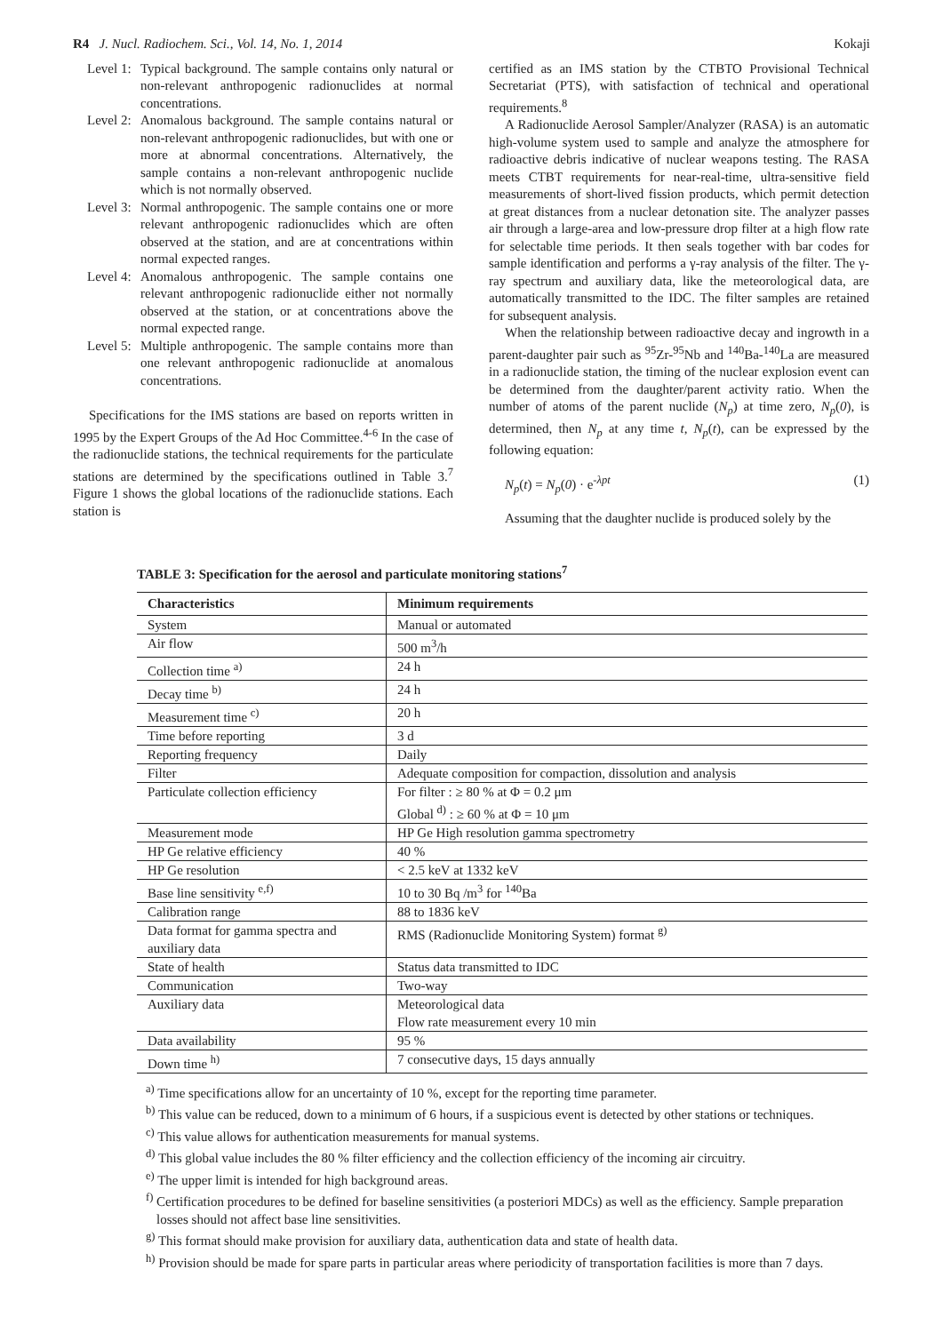R4 J. Nucl. Radiochem. Sci., Vol. 14, No. 1, 2014
Kokaji
Level 1: Typical background. The sample contains only natural or non-relevant anthropogenic radionuclides at normal concentrations.
Level 2: Anomalous background. The sample contains natural or non-relevant anthropogenic radionuclides, but with one or more at abnormal concentrations. Alternatively, the sample contains a non-relevant anthropogenic nuclide which is not normally observed.
Level 3: Normal anthropogenic. The sample contains one or more relevant anthropogenic radionuclides which are often observed at the station, and are at concentrations within normal expected ranges.
Level 4: Anomalous anthropogenic. The sample contains one relevant anthropogenic radionuclide either not normally observed at the station, or at concentrations above the normal expected range.
Level 5: Multiple anthropogenic. The sample contains more than one relevant anthropogenic radionuclide at anomalous concentrations.
Specifications for the IMS stations are based on reports written in 1995 by the Expert Groups of the Ad Hoc Committee.<sup>4-6</sup> In the case of the radionuclide stations, the technical requirements for the particulate stations are determined by the specifications outlined in Table 3.<sup>7</sup> Figure 1 shows the global locations of the radionuclide stations. Each station is
certified as an IMS station by the CTBTO Provisional Technical Secretariat (PTS), with satisfaction of technical and operational requirements.<sup>8</sup>
A Radionuclide Aerosol Sampler/Analyzer (RASA) is an automatic high-volume system used to sample and analyze the atmosphere for radioactive debris indicative of nuclear weapons testing. The RASA meets CTBT requirements for near-real-time, ultra-sensitive field measurements of short-lived fission products, which permit detection at great distances from a nuclear detonation site. The analyzer passes air through a large-area and low-pressure drop filter at a high flow rate for selectable time periods. It then seals together with bar codes for sample identification and performs a γ-ray analysis of the filter. The γ-ray spectrum and auxiliary data, like the meteorological data, are automatically transmitted to the IDC. The filter samples are retained for subsequent analysis.
When the relationship between radioactive decay and ingrowth in a parent-daughter pair such as <sup>95</sup>Zr-<sup>95</sup>Nb and <sup>140</sup>Ba-<sup>140</sup>La are measured in a radionuclide station, the timing of the nuclear explosion event can be determined from the daughter/parent activity ratio. When the number of atoms of the parent nuclide (N<sub>p</sub>) at time zero, N<sub>p</sub>(0), is determined, then N<sub>p</sub> at any time t, N<sub>p</sub>(t), can be expressed by the following equation:
N<sub>p</sub>(t) = N<sub>p</sub>(0) · e<sup>-λpt</sup> (1)
Assuming that the daughter nuclide is produced solely by the
TABLE 3: Specification for the aerosol and particulate monitoring stations<sup>7</sup>
| Characteristics | Minimum requirements |
| --- | --- |
| System | Manual or automated |
| Air flow | 500 m<sup>3</sup>/h |
| Collection time <sup>a)</sup> | 24 h |
| Decay time <sup>b)</sup> | 24 h |
| Measurement time <sup>c)</sup> | 20 h |
| Time before reporting | 3 d |
| Reporting frequency | Daily |
| Filter | Adequate composition for compaction, dissolution and analysis |
| Particulate collection efficiency | For filter : ≥ 80 % at Φ = 0.2 μm Global <sup>d)</sup> : ≥ 60 % at Φ = 10 μm |
| Measurement mode | HP Ge High resolution gamma spectrometry |
| HP Ge relative efficiency | 40 % |
| HP Ge resolution | < 2.5 keV at 1332 keV |
| Base line sensitivity <sup>e,f)</sup> | 10 to 30 Bq /m<sup>3</sup> for <sup>140</sup>Ba |
| Calibration range | 88 to 1836 keV |
| Data format for gamma spectra and auxiliary data | RMS (Radionuclide Monitoring System) format <sup>g)</sup> |
| State of health | Status data transmitted to IDC |
| Communication | Two-way |
| Auxiliary data | Meteorological data Flow rate measurement every 10 min |
| Data availability | 95 % |
| Down time <sup>h)</sup> | 7 consecutive days, 15 days annually |
<sup>a)</sup> Time specifications allow for an uncertainty of 10 %, except for the reporting time parameter.
<sup>b)</sup> This value can be reduced, down to a minimum of 6 hours, if a suspicious event is detected by other stations or techniques.
<sup>c)</sup> This value allows for authentication measurements for manual systems.
<sup>d)</sup> This global value includes the 80 % filter efficiency and the collection efficiency of the incoming air circuitry.
<sup>e)</sup> The upper limit is intended for high background areas.
<sup>f)</sup> Certification procedures to be defined for baseline sensitivities (a posteriori MDCs) as well as the efficiency. Sample preparation losses should not affect base line sensitivities.
<sup>g)</sup> This format should make provision for auxiliary data, authentication data and state of health data.
<sup>h)</sup> Provision should be made for spare parts in particular areas where periodicity of transportation facilities is more than 7 days.